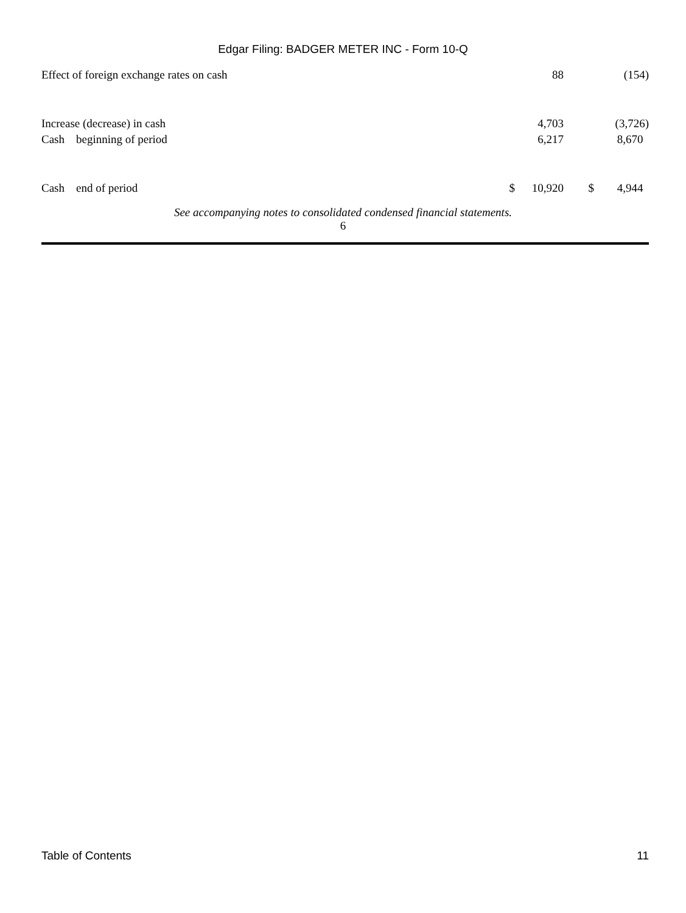Edgar Filing: BADGER METER INC - Form 10-Q
| Effect of foreign exchange rates on cash | | 88 | | (154) |
| Increase (decrease) in cash | | 4,703 | | (3,726) |
| Cash beginning of period | | 6,217 | | 8,670 |
| Cash end of period | $ | 10,920 | $ | 4,944 |
See accompanying notes to consolidated condensed financial statements.
6
Table of Contents 11